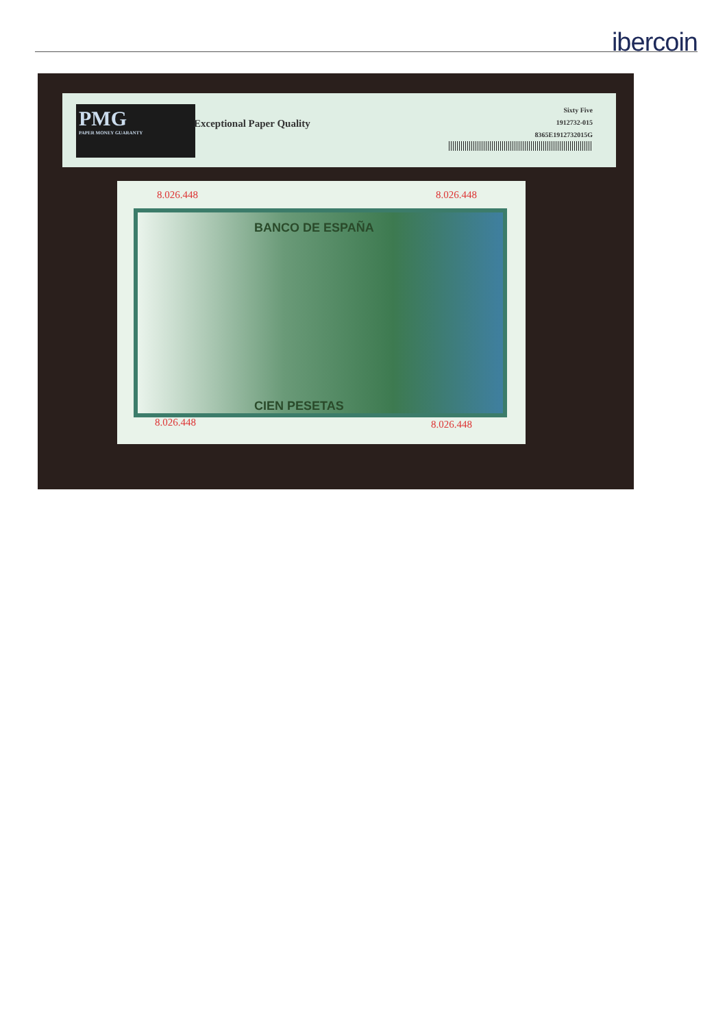ibercoin
PMG
PAPER MONEY GUARANTY
Exceptional Paper Quality
Sixty Five
1912732-015
8365E1912732015G
8.026.448 8.026.448
BANCO DE ESPAÑA
CIEN PESETAS
8.026.448 8.026.448